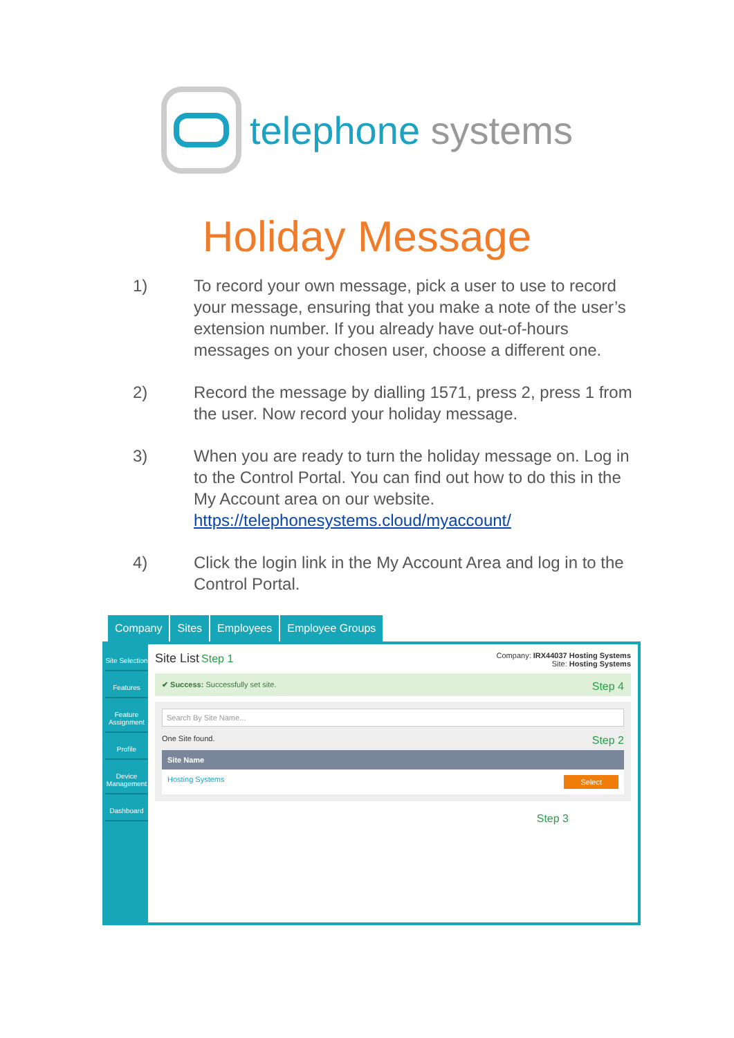telephone systems
Holiday Message
1) To record your own message, pick a user to use to record your message, ensuring that you make a note of the user’s extension number. If you already have out-of-hours messages on your chosen user, choose a different one.
2) Record the message by dialling 1571, press 2, press 1 from the user. Now record your holiday message.
3) When you are ready to turn the holiday message on. Log in to the Control Portal. You can find out how to do this in the My Account area on our website. https://telephonesystems.cloud/myaccount/
4) Click the login link in the My Account Area and log in to the Control Portal.
Company Sites Employees Employee Groups
Site Selection
Features
Feature Assignment
Profile
Device Management
Dashboard
Site List Step 1
Company: IRX44037 Hosting Systems
Site: Hosting Systems
✔ Success: Successfully set site. Step 4
Search By Site Name...
One Site found. Step 2
Site Name
Hosting Systems Select
Step 3